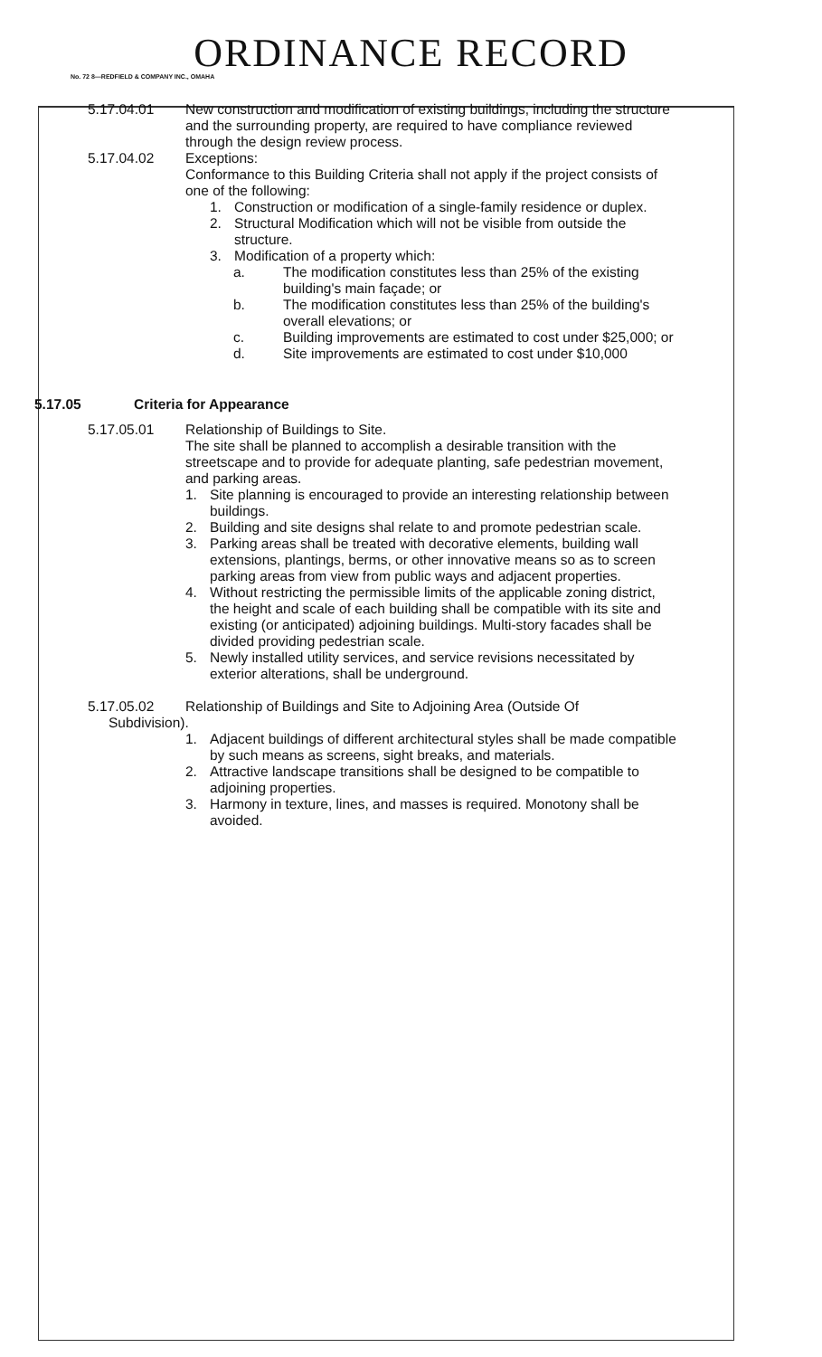ORDINANCE RECORD
No. 72 8—REDFIELD & COMPANY INC., OMAHA
5.17.04.01 New construction and modification of existing buildings, including the structure and the surrounding property, are required to have compliance reviewed through the design review process.
5.17.04.02 Exceptions:
Conformance to this Building Criteria shall not apply if the project consists of one of the following:
1. Construction or modification of a single-family residence or duplex.
2. Structural Modification which will not be visible from outside the structure.
3. Modification of a property which:
a. The modification constitutes less than 25% of the existing building's main façade; or
b. The modification constitutes less than 25% of the building's overall elevations; or
c. Building improvements are estimated to cost under $25,000; or
d. Site improvements are estimated to cost under $10,000
5.17.05 Criteria for Appearance
5.17.05.01 Relationship of Buildings to Site.
The site shall be planned to accomplish a desirable transition with the streetscape and to provide for adequate planting, safe pedestrian movement, and parking areas.
1. Site planning is encouraged to provide an interesting relationship between buildings.
2. Building and site designs shal relate to and promote pedestrian scale.
3. Parking areas shall be treated with decorative elements, building wall extensions, plantings, berms, or other innovative means so as to screen parking areas from view from public ways and adjacent properties.
4. Without restricting the permissible limits of the applicable zoning district, the height and scale of each building shall be compatible with its site and existing (or anticipated) adjoining buildings. Multi-story facades shall be divided providing pedestrian scale.
5. Newly installed utility services, and service revisions necessitated by exterior alterations, shall be underground.
5.17.05.02 Relationship of Buildings and Site to Adjoining Area (Outside Of
Subdivision).
1. Adjacent buildings of different architectural styles shall be made compatible by such means as screens, sight breaks, and materials.
2. Attractive landscape transitions shall be designed to be compatible to adjoining properties.
3. Harmony in texture, lines, and masses is required. Monotony shall be avoided.